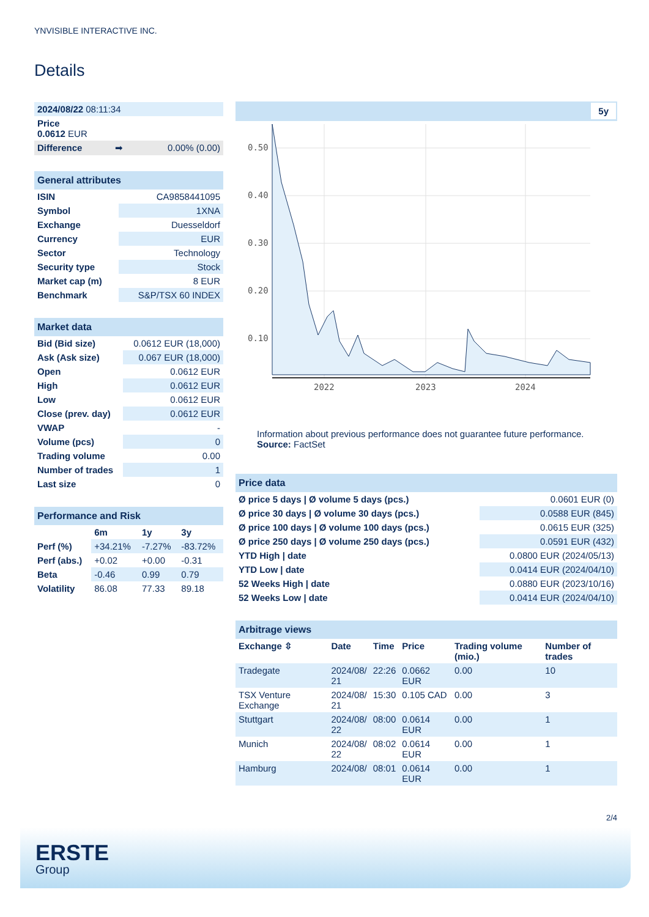YNVISIBLE INTERACTIVE INC.
Details
| 2024/08/22 08:11:34 | | |
| Price 0.0612 EUR | | |
| Difference | ➡ | 0.00% (0.00) |
| General attributes | |
| ISIN | CA9858441095 |
| Symbol | 1XNA |
| Exchange | Duesseldorf |
| Currency | EUR |
| Sector | Technology |
| Security type | Stock |
| Market cap (m) | 8 EUR |
| Benchmark | S&P/TSX 60 INDEX |
| Market data | |
| Bid (Bid size) | 0.0612 EUR (18,000) |
| Ask (Ask size) | 0.067 EUR (18,000) |
| Open | 0.0612 EUR |
| High | 0.0612 EUR |
| Low | 0.0612 EUR |
| Close (prev. day) | 0.0612 EUR |
| VWAP | - |
| Volume (pcs) | 0 |
| Trading volume | 0.00 |
| Number of trades | 1 |
| Last size | 0 |
| Performance and Risk | | | |
| | 6m | 1y | 3y |
| Perf (%) | +34.21% | -7.27% | -83.72% |
| Perf (abs.) | +0.02 | +0.00 | -0.31 |
| Beta | -0.46 | 0.99 | 0.79 |
| Volatility | 86.08 | 77.33 | 89.18 |
5y
0.50
0.40
0.30
0.20
0.10
2022
2023
2024
Information about previous performance does not guarantee future performance.
Source: FactSet
| Price data | |
| Ø price 5 days / Ø volume 5 days (pcs.) | 0.0601 EUR (0) |
| Ø price 30 days / Ø volume 30 days (pcs.) | 0.0588 EUR (845) |
| Ø price 100 days / Ø volume 100 days (pcs.) | 0.0615 EUR (325) |
| Ø price 250 days / Ø volume 250 days (pcs.) | 0.0591 EUR (432) |
| YTD High / date | 0.0800 EUR (2024/05/13) |
| YTD Low / date | 0.0414 EUR (2024/04/10) |
| 52 Weeks High / date | 0.0880 EUR (2023/10/16) |
| 52 Weeks Low / date | 0.0414 EUR (2024/04/10) |
| Arbitrage views | | | | | |
| Exchange ⇳ | Date | Time | Price | Trading volume (mio.) | Number of trades |
| Tradegate | 2024/08/ 21 | 22:26 | 0.0662 EUR | 0.00 | 10 |
| TSX Venture Exchange | 2024/08/ 21 | 15:30 | 0.105 CAD | 0.00 | 3 |
| Stuttgart | 2024/08/ 22 | 08:00 | 0.0614 EUR | 0.00 | 1 |
| Munich | 2024/08/ 22 | 08:02 | 0.0614 EUR | 0.00 | 1 |
| Hamburg | 2024/08/ | 08:01 | 0.0614 EUR | 0.00 | 1 |
2/4
ERSTE
Group